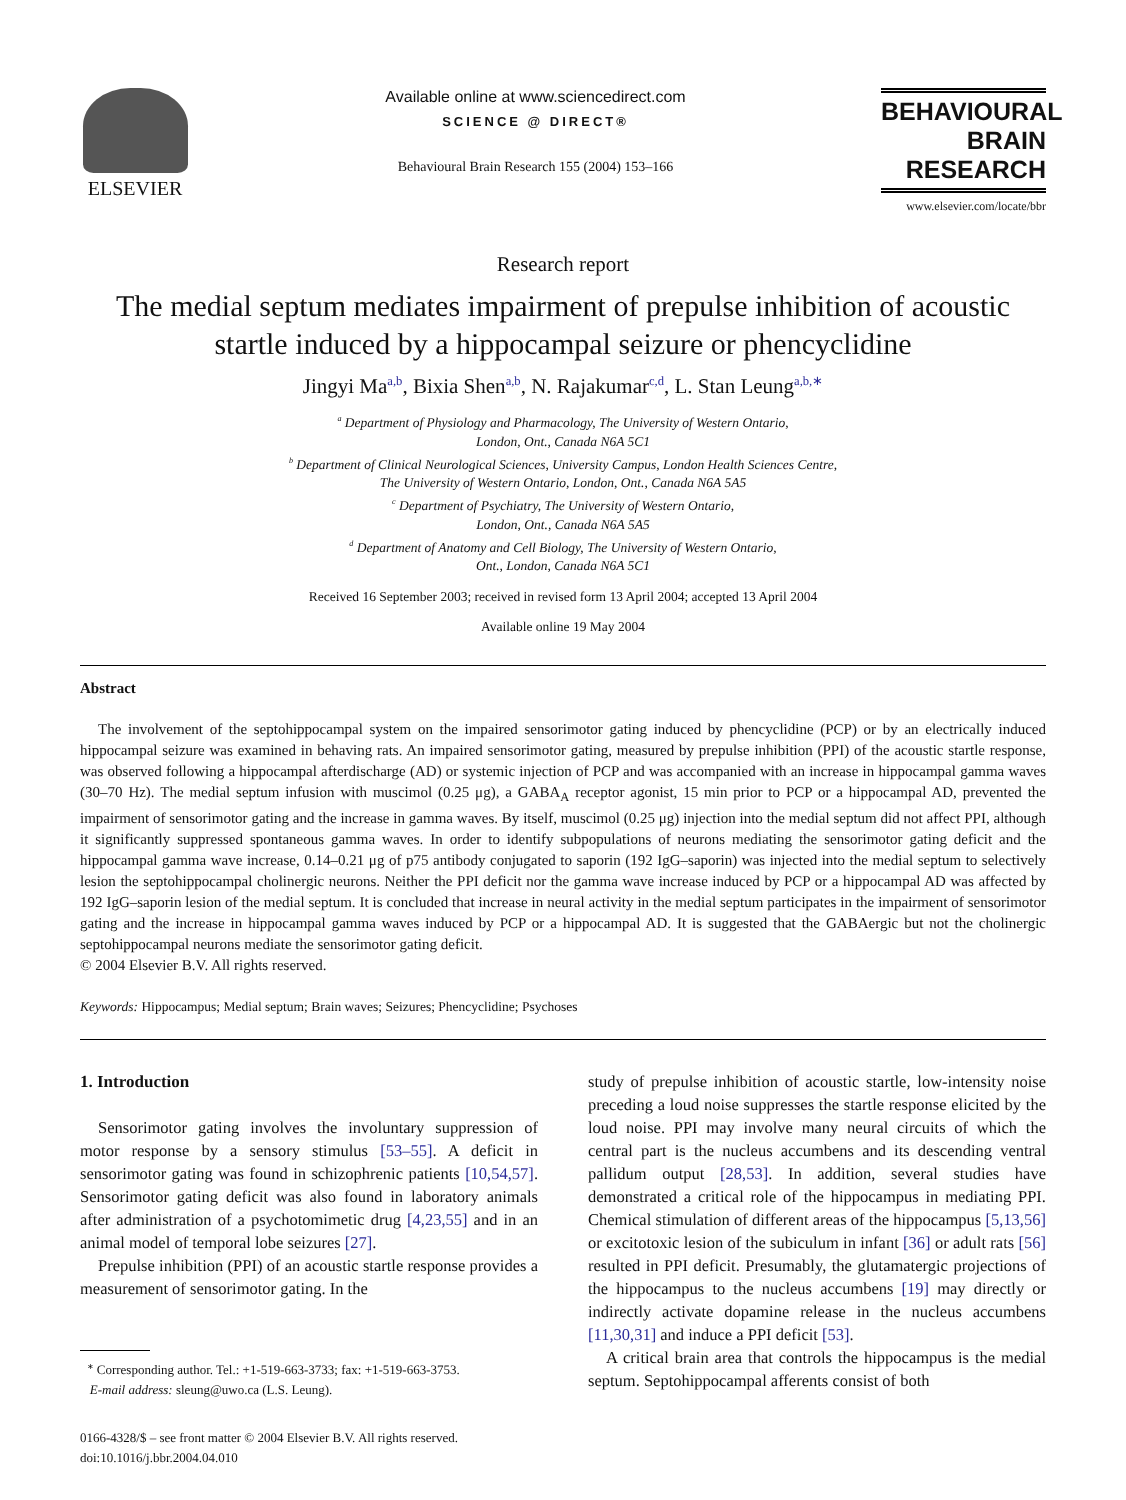ELSEVIER
Available online at www.sciencedirect.com
SCIENCE @ DIRECT®
Behavioural Brain Research 155 (2004) 153–166
BEHAVIOURAL
BRAIN
RESEARCH
www.elsevier.com/locate/bbr
Research report
The medial septum mediates impairment of prepulse inhibition of acoustic startle induced by a hippocampal seizure or phencyclidine
Jingyi Ma<sup>a,b</sup>, Bixia Shen<sup>a,b</sup>, N. Rajakumar<sup>c,d</sup>, L. Stan Leung<sup>a,b,∗</sup>
<sup>a</sup> Department of Physiology and Pharmacology, The University of Western Ontario,
London, Ont., Canada N6A 5C1
<sup>b</sup> Department of Clinical Neurological Sciences, University Campus, London Health Sciences Centre,
The University of Western Ontario, London, Ont., Canada N6A 5A5
<sup>c</sup> Department of Psychiatry, The University of Western Ontario,
London, Ont., Canada N6A 5A5
<sup>d</sup> Department of Anatomy and Cell Biology, The University of Western Ontario,
Ont., London, Canada N6A 5C1
Received 16 September 2003; received in revised form 13 April 2004; accepted 13 April 2004
Available online 19 May 2004
Abstract
The involvement of the septohippocampal system on the impaired sensorimotor gating induced by phencyclidine (PCP) or by an electrically induced hippocampal seizure was examined in behaving rats. An impaired sensorimotor gating, measured by prepulse inhibition (PPI) of the acoustic startle response, was observed following a hippocampal afterdischarge (AD) or systemic injection of PCP and was accompanied with an increase in hippocampal gamma waves (30–70 Hz). The medial septum infusion with muscimol (0.25 μg), a GABA<sub>A</sub> receptor agonist, 15 min prior to PCP or a hippocampal AD, prevented the impairment of sensorimotor gating and the increase in gamma waves. By itself, muscimol (0.25 μg) injection into the medial septum did not affect PPI, although it significantly suppressed spontaneous gamma waves. In order to identify subpopulations of neurons mediating the sensorimotor gating deficit and the hippocampal gamma wave increase, 0.14–0.21 μg of p75 antibody conjugated to saporin (192 IgG–saporin) was injected into the medial septum to selectively lesion the septohippocampal cholinergic neurons. Neither the PPI deficit nor the gamma wave increase induced by PCP or a hippocampal AD was affected by 192 IgG–saporin lesion of the medial septum. It is concluded that increase in neural activity in the medial septum participates in the impairment of sensorimotor gating and the increase in hippocampal gamma waves induced by PCP or a hippocampal AD. It is suggested that the GABAergic but not the cholinergic septohippocampal neurons mediate the sensorimotor gating deficit.
© 2004 Elsevier B.V. All rights reserved.
Keywords: Hippocampus; Medial septum; Brain waves; Seizures; Phencyclidine; Psychoses
1. Introduction
Sensorimotor gating involves the involuntary suppression of motor response by a sensory stimulus [53–55]. A deficit in sensorimotor gating was found in schizophrenic patients [10,54,57]. Sensorimotor gating deficit was also found in laboratory animals after administration of a psychotomimetic drug [4,23,55] and in an animal model of temporal lobe seizures [27].
Prepulse inhibition (PPI) of an acoustic startle response provides a measurement of sensorimotor gating. In the
<sup>∗</sup> Corresponding author. Tel.: +1-519-663-3733; fax: +1-519-663-3753.
E-mail address: sleung@uwo.ca (L.S. Leung).
0166-4328/$ – see front matter © 2004 Elsevier B.V. All rights reserved.
doi:10.1016/j.bbr.2004.04.010
study of prepulse inhibition of acoustic startle, low-intensity noise preceding a loud noise suppresses the startle response elicited by the loud noise. PPI may involve many neural circuits of which the central part is the nucleus accumbens and its descending ventral pallidum output [28,53]. In addition, several studies have demonstrated a critical role of the hippocampus in mediating PPI. Chemical stimulation of different areas of the hippocampus [5,13,56] or excitotoxic lesion of the subiculum in infant [36] or adult rats [56] resulted in PPI deficit. Presumably, the glutamatergic projections of the hippocampus to the nucleus accumbens [19] may directly or indirectly activate dopamine release in the nucleus accumbens [11,30,31] and induce a PPI deficit [53].
A critical brain area that controls the hippocampus is the medial septum. Septohippocampal afferents consist of both